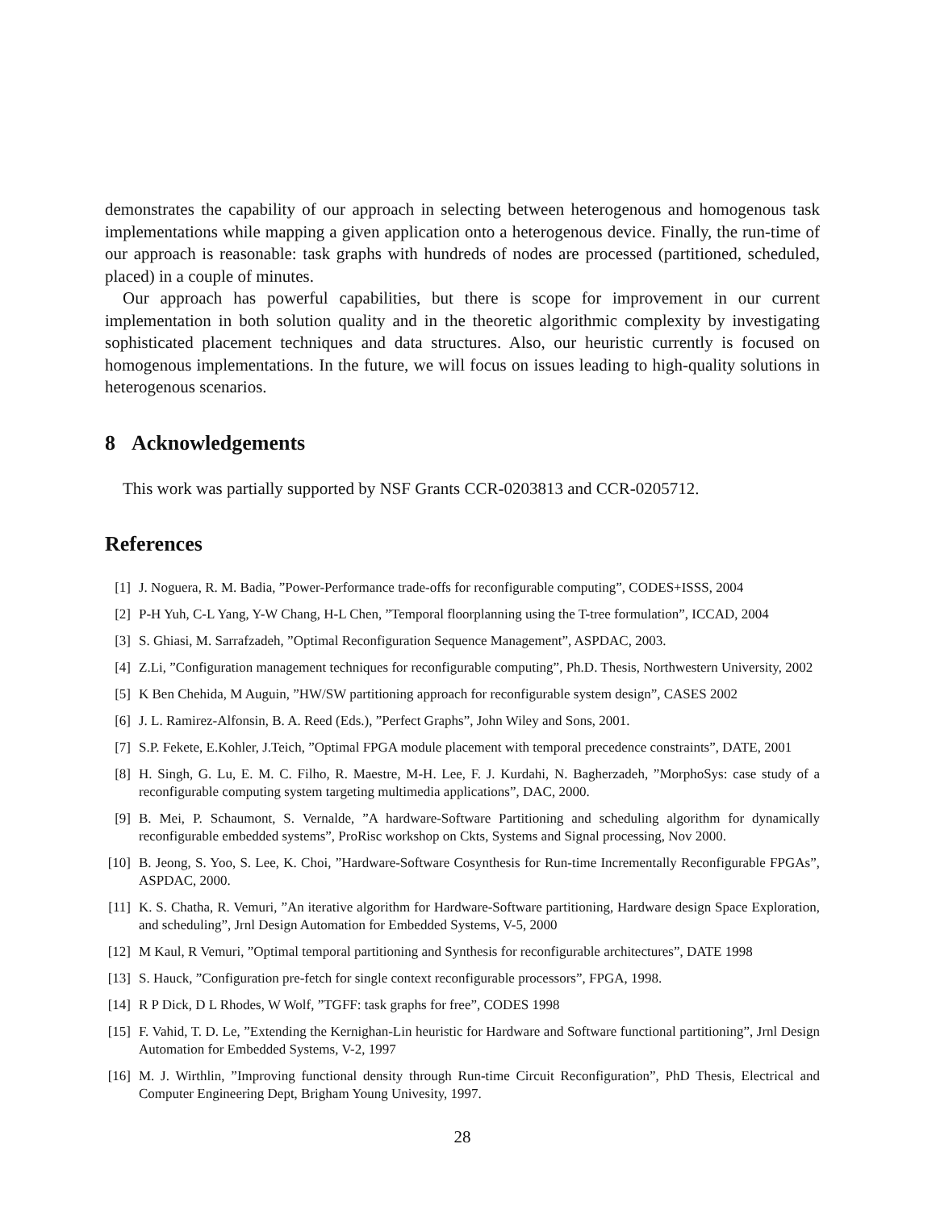demonstrates the capability of our approach in selecting between heterogenous and homogenous task implementations while mapping a given application onto a heterogenous device. Finally, the run-time of our approach is reasonable: task graphs with hundreds of nodes are processed (partitioned, scheduled, placed) in a couple of minutes.
Our approach has powerful capabilities, but there is scope for improvement in our current implementation in both solution quality and in the theoretic algorithmic complexity by investigating sophisticated placement techniques and data structures. Also, our heuristic currently is focused on homogenous implementations. In the future, we will focus on issues leading to high-quality solutions in heterogenous scenarios.
8 Acknowledgements
This work was partially supported by NSF Grants CCR-0203813 and CCR-0205712.
References
[1] J. Noguera, R. M. Badia, ”Power-Performance trade-offs for reconfigurable computing”, CODES+ISSS, 2004
[2] P-H Yuh, C-L Yang, Y-W Chang, H-L Chen, ”Temporal floorplanning using the T-tree formulation”, ICCAD, 2004
[3] S. Ghiasi, M. Sarrafzadeh, ”Optimal Reconfiguration Sequence Management”, ASPDAC, 2003.
[4] Z.Li, ”Configuration management techniques for reconfigurable computing”, Ph.D. Thesis, Northwestern University, 2002
[5] K Ben Chehida, M Auguin, ”HW/SW partitioning approach for reconfigurable system design”, CASES 2002
[6] J. L. Ramirez-Alfonsin, B. A. Reed (Eds.), ”Perfect Graphs”, John Wiley and Sons, 2001.
[7] S.P. Fekete, E.Kohler, J.Teich, ”Optimal FPGA module placement with temporal precedence constraints”, DATE, 2001
[8] H. Singh, G. Lu, E. M. C. Filho, R. Maestre, M-H. Lee, F. J. Kurdahi, N. Bagherzadeh, ”MorphoSys: case study of a reconfigurable computing system targeting multimedia applications”, DAC, 2000.
[9] B. Mei, P. Schaumont, S. Vernalde, ”A hardware-Software Partitioning and scheduling algorithm for dynamically reconfigurable embedded systems”, ProRisc workshop on Ckts, Systems and Signal processing, Nov 2000.
[10] B. Jeong, S. Yoo, S. Lee, K. Choi, ”Hardware-Software Cosynthesis for Run-time Incrementally Reconfigurable FPGAs”, ASPDAC, 2000.
[11] K. S. Chatha, R. Vemuri, ”An iterative algorithm for Hardware-Software partitioning, Hardware design Space Exploration, and scheduling”, Jrnl Design Automation for Embedded Systems, V-5, 2000
[12] M Kaul, R Vemuri, ”Optimal temporal partitioning and Synthesis for reconfigurable architectures”, DATE 1998
[13] S. Hauck, ”Configuration pre-fetch for single context reconfigurable processors”, FPGA, 1998.
[14] R P Dick, D L Rhodes, W Wolf, ”TGFF: task graphs for free”, CODES 1998
[15] F. Vahid, T. D. Le, ”Extending the Kernighan-Lin heuristic for Hardware and Software functional partitioning”, Jrnl Design Automation for Embedded Systems, V-2, 1997
[16] M. J. Wirthlin, ”Improving functional density through Run-time Circuit Reconfiguration”, PhD Thesis, Electrical and Computer Engineering Dept, Brigham Young Univesity, 1997.
28